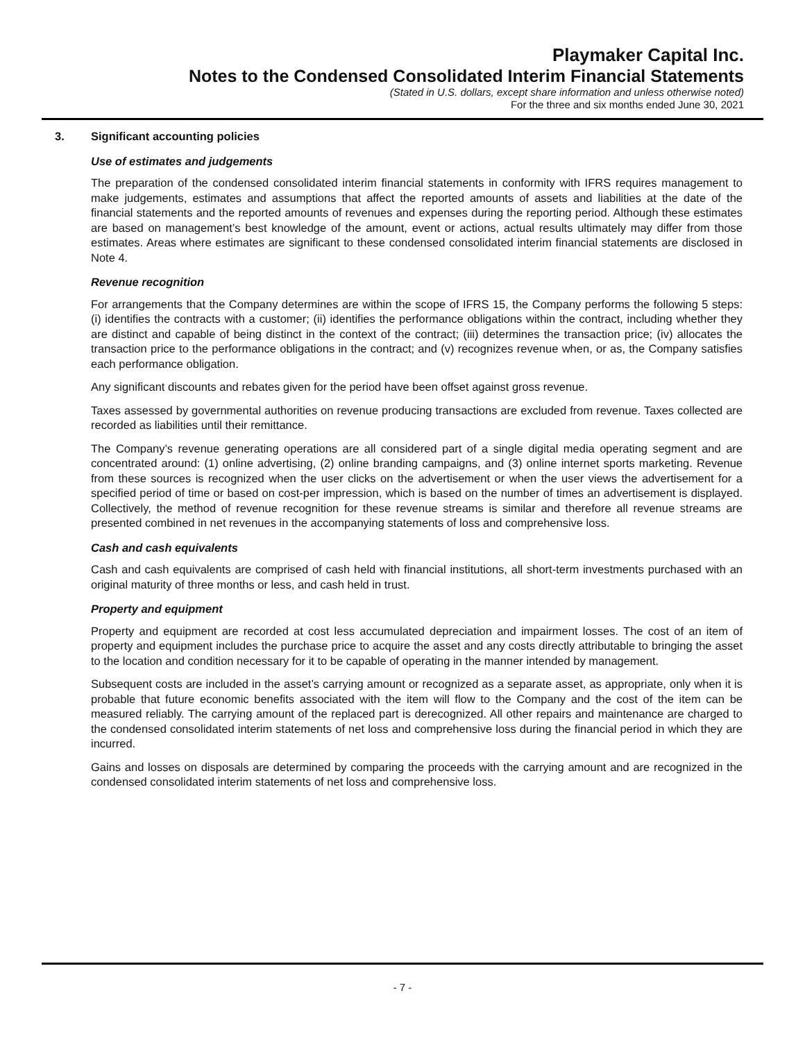Playmaker Capital Inc.
Notes to the Condensed Consolidated Interim Financial Statements
(Stated in U.S. dollars, except share information and unless otherwise noted)
For the three and six months ended June 30, 2021
3. Significant accounting policies
Use of estimates and judgements
The preparation of the condensed consolidated interim financial statements in conformity with IFRS requires management to make judgements, estimates and assumptions that affect the reported amounts of assets and liabilities at the date of the financial statements and the reported amounts of revenues and expenses during the reporting period. Although these estimates are based on management’s best knowledge of the amount, event or actions, actual results ultimately may differ from those estimates. Areas where estimates are significant to these condensed consolidated interim financial statements are disclosed in Note 4.
Revenue recognition
For arrangements that the Company determines are within the scope of IFRS 15, the Company performs the following 5 steps: (i) identifies the contracts with a customer; (ii) identifies the performance obligations within the contract, including whether they are distinct and capable of being distinct in the context of the contract; (iii) determines the transaction price; (iv) allocates the transaction price to the performance obligations in the contract; and (v) recognizes revenue when, or as, the Company satisfies each performance obligation.
Any significant discounts and rebates given for the period have been offset against gross revenue.
Taxes assessed by governmental authorities on revenue producing transactions are excluded from revenue. Taxes collected are recorded as liabilities until their remittance.
The Company’s revenue generating operations are all considered part of a single digital media operating segment and are concentrated around: (1) online advertising, (2) online branding campaigns, and (3) online internet sports marketing. Revenue from these sources is recognized when the user clicks on the advertisement or when the user views the advertisement for a specified period of time or based on cost-per impression, which is based on the number of times an advertisement is displayed. Collectively, the method of revenue recognition for these revenue streams is similar and therefore all revenue streams are presented combined in net revenues in the accompanying statements of loss and comprehensive loss.
Cash and cash equivalents
Cash and cash equivalents are comprised of cash held with financial institutions, all short-term investments purchased with an original maturity of three months or less, and cash held in trust.
Property and equipment
Property and equipment are recorded at cost less accumulated depreciation and impairment losses. The cost of an item of property and equipment includes the purchase price to acquire the asset and any costs directly attributable to bringing the asset to the location and condition necessary for it to be capable of operating in the manner intended by management.
Subsequent costs are included in the asset’s carrying amount or recognized as a separate asset, as appropriate, only when it is probable that future economic benefits associated with the item will flow to the Company and the cost of the item can be measured reliably. The carrying amount of the replaced part is derecognized. All other repairs and maintenance are charged to the condensed consolidated interim statements of net loss and comprehensive loss during the financial period in which they are incurred.
Gains and losses on disposals are determined by comparing the proceeds with the carrying amount and are recognized in the condensed consolidated interim statements of net loss and comprehensive loss.
- 7 -